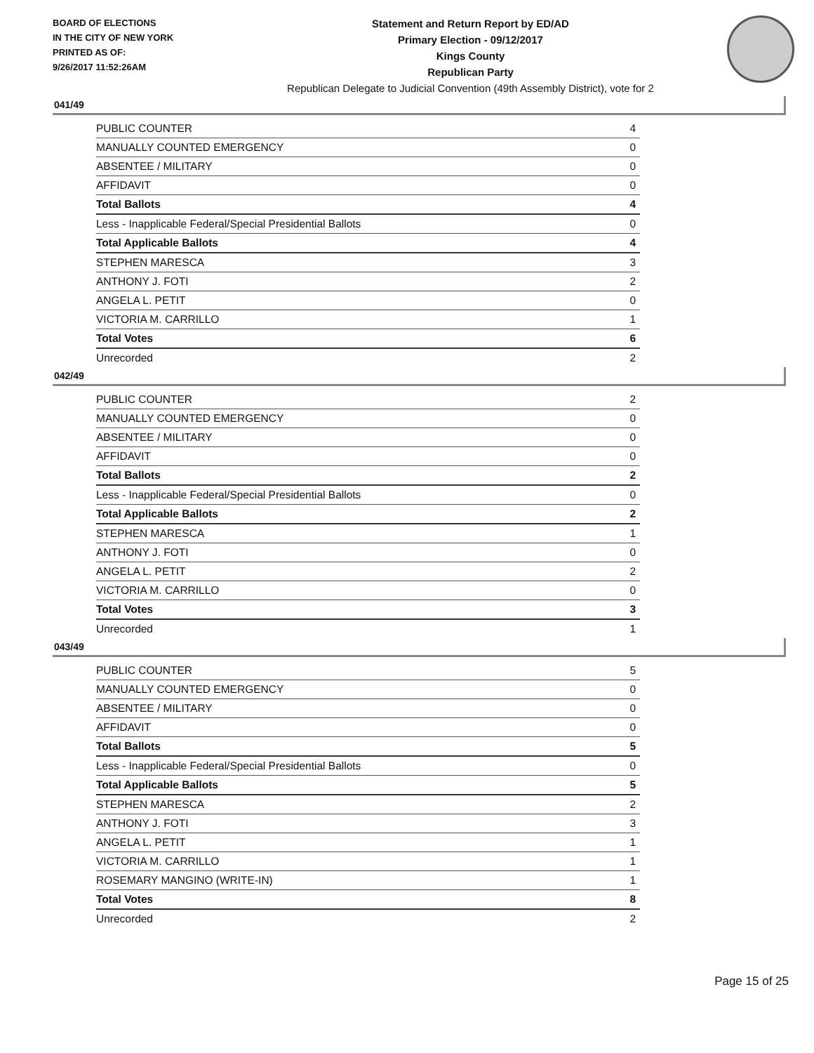BOARD OF ELECTIONS
IN THE CITY OF NEW YORK
PRINTED AS OF:
9/26/2017 11:52:26AM
Statement and Return Report by ED/AD
Primary Election - 09/12/2017
Kings County
Republican Party
Republican Delegate to Judicial Convention (49th Assembly District), vote for 2
041/49
| PUBLIC COUNTER | 4 |
| MANUALLY COUNTED EMERGENCY | 0 |
| ABSENTEE / MILITARY | 0 |
| AFFIDAVIT | 0 |
| Total Ballots | 4 |
| Less - Inapplicable Federal/Special Presidential Ballots | 0 |
| Total Applicable Ballots | 4 |
| STEPHEN MARESCA | 3 |
| ANTHONY J. FOTI | 2 |
| ANGELA L. PETIT | 0 |
| VICTORIA M. CARRILLO | 1 |
| Total Votes | 6 |
| Unrecorded | 2 |
042/49
| PUBLIC COUNTER | 2 |
| MANUALLY COUNTED EMERGENCY | 0 |
| ABSENTEE / MILITARY | 0 |
| AFFIDAVIT | 0 |
| Total Ballots | 2 |
| Less - Inapplicable Federal/Special Presidential Ballots | 0 |
| Total Applicable Ballots | 2 |
| STEPHEN MARESCA | 1 |
| ANTHONY J. FOTI | 0 |
| ANGELA L. PETIT | 2 |
| VICTORIA M. CARRILLO | 0 |
| Total Votes | 3 |
| Unrecorded | 1 |
043/49
| PUBLIC COUNTER | 5 |
| MANUALLY COUNTED EMERGENCY | 0 |
| ABSENTEE / MILITARY | 0 |
| AFFIDAVIT | 0 |
| Total Ballots | 5 |
| Less - Inapplicable Federal/Special Presidential Ballots | 0 |
| Total Applicable Ballots | 5 |
| STEPHEN MARESCA | 2 |
| ANTHONY J. FOTI | 3 |
| ANGELA L. PETIT | 1 |
| VICTORIA M. CARRILLO | 1 |
| ROSEMARY MANGINO (WRITE-IN) | 1 |
| Total Votes | 8 |
| Unrecorded | 2 |
Page 15 of 25